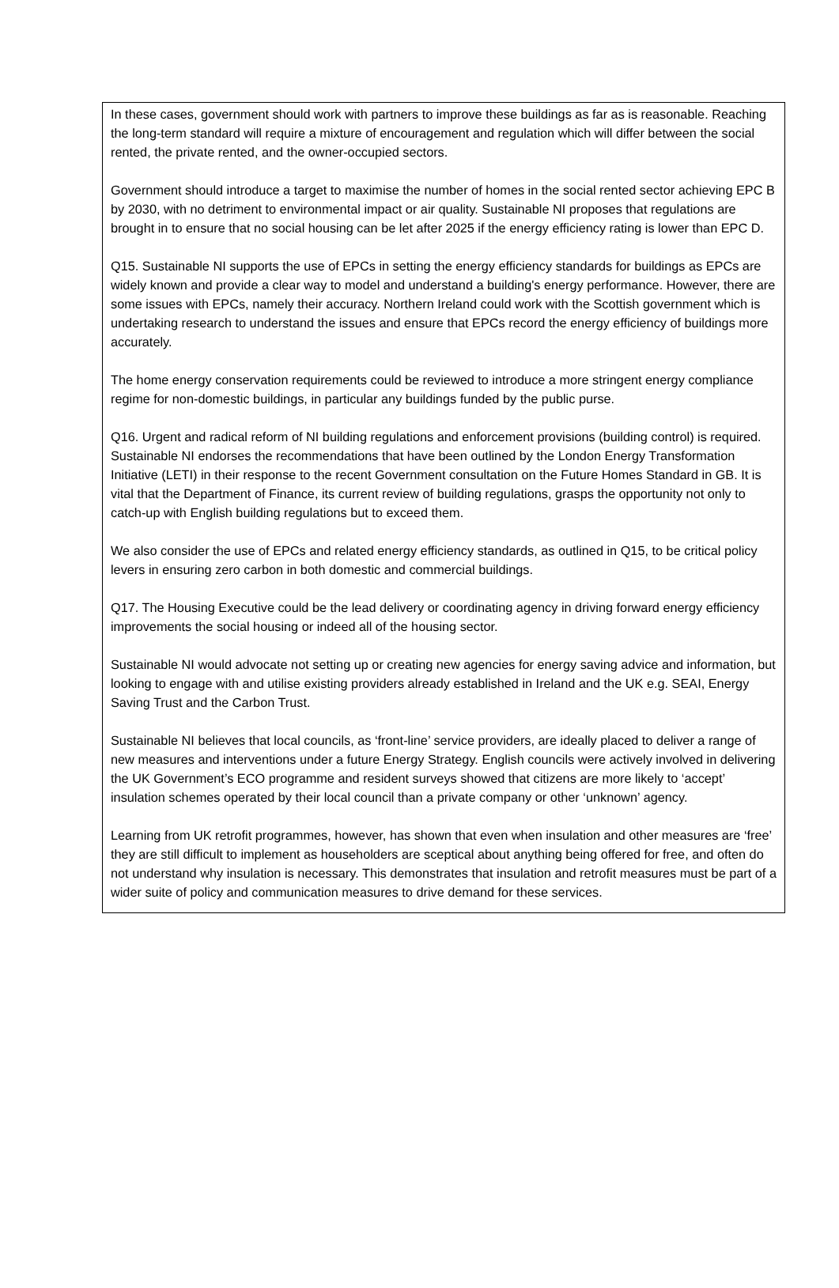In these cases, government should work with partners to improve these buildings as far as is reasonable. Reaching the long-term standard will require a mixture of encouragement and regulation which will differ between the social rented, the private rented, and the owner-occupied sectors.
Government should introduce a target to maximise the number of homes in the social rented sector achieving EPC B by 2030, with no detriment to environmental impact or air quality. Sustainable NI proposes that regulations are brought in to ensure that no social housing can be let after 2025 if the energy efficiency rating is lower than EPC D.
Q15. Sustainable NI supports the use of EPCs in setting the energy efficiency standards for buildings as EPCs are widely known and provide a clear way to model and understand a building's energy performance. However, there are some issues with EPCs, namely their accuracy. Northern Ireland could work with the Scottish government which is undertaking research to understand the issues and ensure that EPCs record the energy efficiency of buildings more accurately.
The home energy conservation requirements could be reviewed to introduce a more stringent energy compliance regime for non-domestic buildings, in particular any buildings funded by the public purse.
Q16. Urgent and radical reform of NI building regulations and enforcement provisions (building control) is required. Sustainable NI endorses the recommendations that have been outlined by the London Energy Transformation Initiative (LETI) in their response to the recent Government consultation on the Future Homes Standard in GB. It is vital that the Department of Finance, its current review of building regulations, grasps the opportunity not only to catch-up with English building regulations but to exceed them.
We also consider the use of EPCs and related energy efficiency standards, as outlined in Q15, to be critical policy levers in ensuring zero carbon in both domestic and commercial buildings.
Q17. The Housing Executive could be the lead delivery or coordinating agency in driving forward energy efficiency improvements the social housing or indeed all of the housing sector.
Sustainable NI would advocate not setting up or creating new agencies for energy saving advice and information, but looking to engage with and utilise existing providers already established in Ireland and the UK e.g. SEAI, Energy Saving Trust and the Carbon Trust.
Sustainable NI believes that local councils, as ‘front-line’ service providers, are ideally placed to deliver a range of new measures and interventions under a future Energy Strategy. English councils were actively involved in delivering the UK Government’s ECO programme and resident surveys showed that citizens are more likely to ‘accept’ insulation schemes operated by their local council than a private company or other ‘unknown’ agency.
Learning from UK retrofit programmes, however, has shown that even when insulation and other measures are ‘free’ they are still difficult to implement as householders are sceptical about anything being offered for free, and often do not understand why insulation is necessary. This demonstrates that insulation and retrofit measures must be part of a wider suite of policy and communication measures to drive demand for these services.